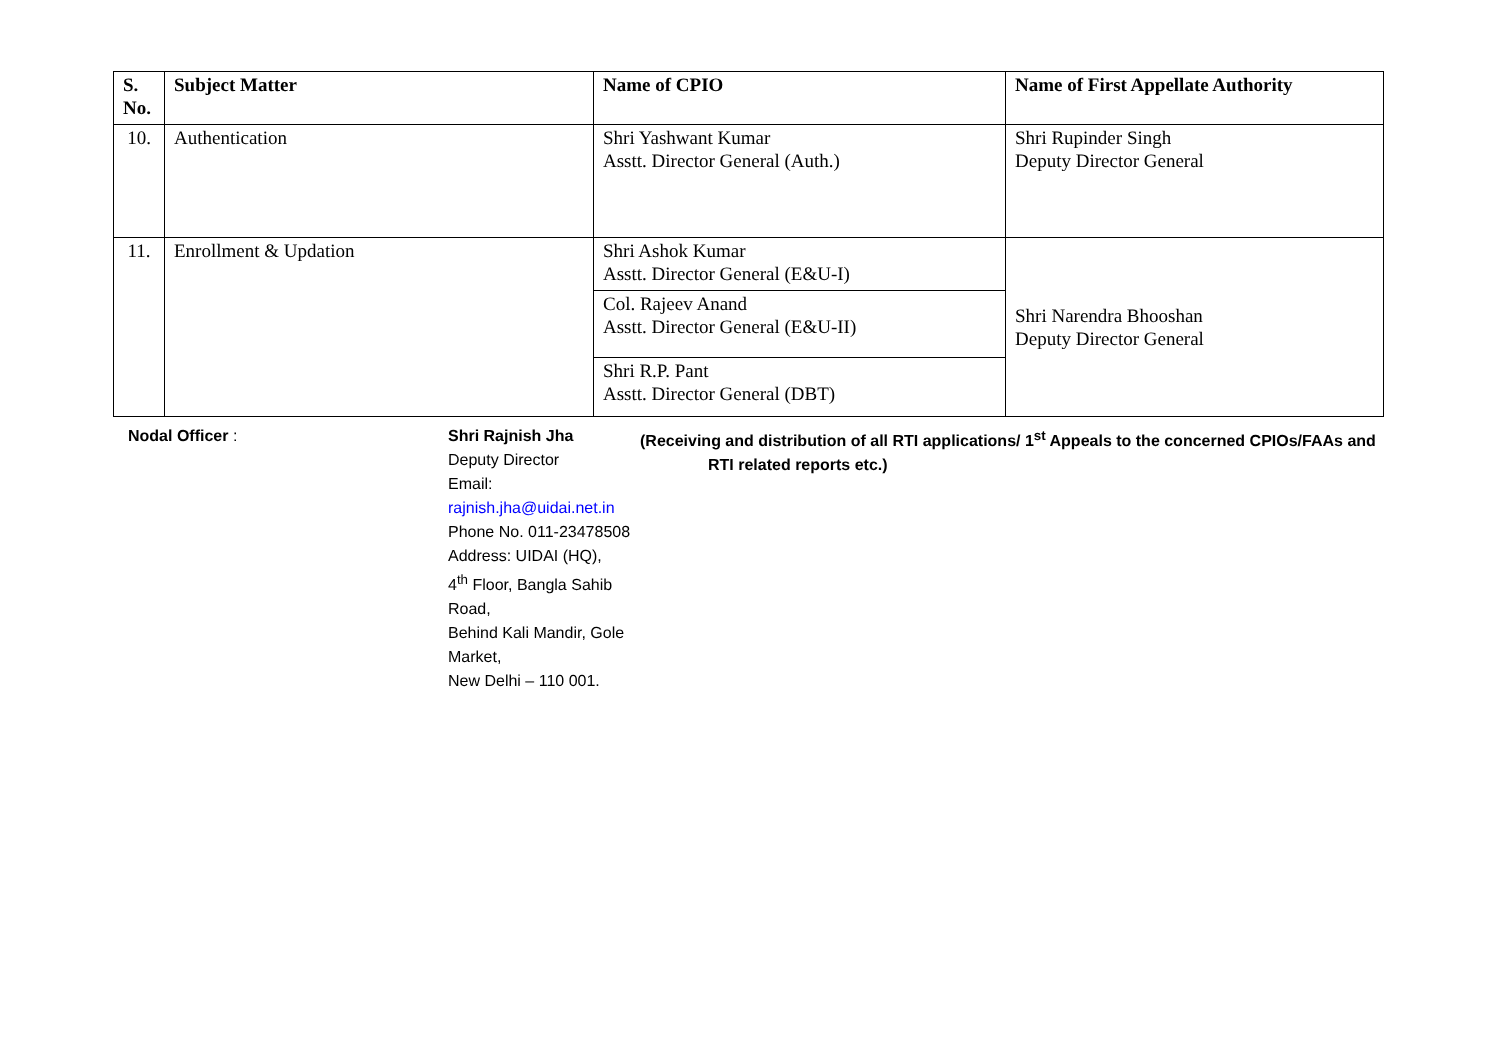| S. No. | Subject Matter | Name of CPIO | Name of First Appellate Authority |
| --- | --- | --- | --- |
| 10. | Authentication | Shri Yashwant Kumar Asstt. Director General (Auth.) | Shri Rupinder Singh Deputy Director General |
| 11. | Enrollment & Updation | Shri Ashok Kumar Asstt. Director General (E&U-I) | Shri Narendra Bhooshan Deputy Director General |
| | | Col. Rajeev Anand Asstt. Director General (E&U-II) | |
| | | Shri R.P. Pant Asstt. Director General (DBT) | |
Nodal Officer : Shri Rajnish Jha
Deputy Director
Email: rajnish.jha@uidai.net.in
Phone No. 011-23478508
Address: UIDAI (HQ),
4<sup>th</sup> Floor, Bangla Sahib Road,
Behind Kali Mandir, Gole Market,
New Delhi – 110 001.
(Receiving and distribution of all RTI applications/ 1<sup>st</sup> Appeals to the concerned CPIOs/FAAs and
RTI related reports etc.)